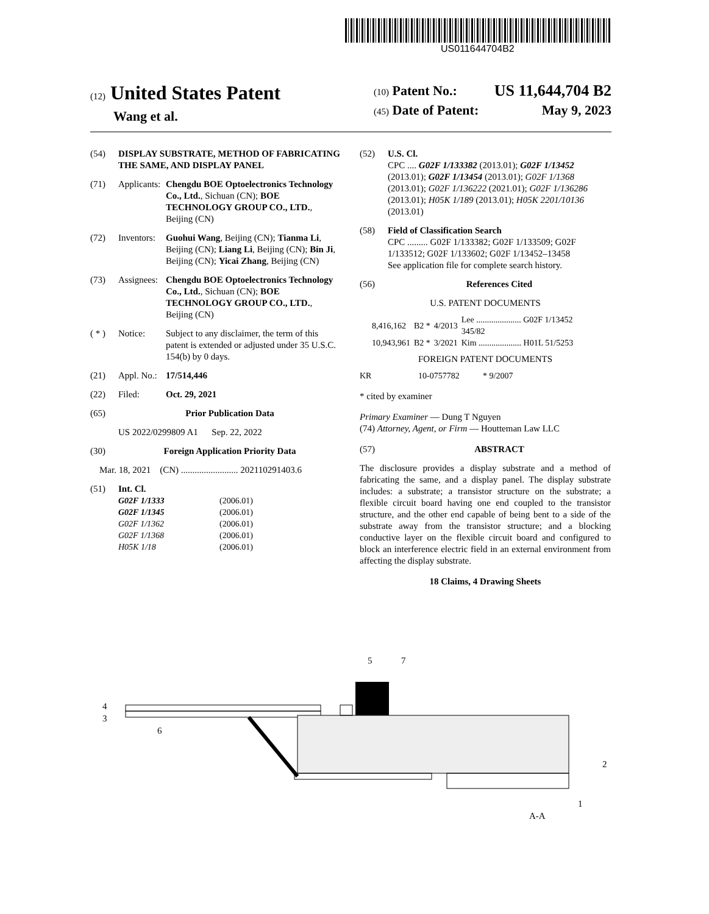US011644704B2
(12) United States Patent
Wang et al.
(10) Patent No.: US 11,644,704 B2
(45) Date of Patent: May 9, 2023
(54) DISPLAY SUBSTRATE, METHOD OF FABRICATING THE SAME, AND DISPLAY PANEL
(71) Applicants: Chengdu BOE Optoelectronics Technology Co., Ltd., Sichuan (CN); BOE TECHNOLOGY GROUP CO., LTD., Beijing (CN)
(72) Inventors: Guohui Wang, Beijing (CN); Tianma Li, Beijing (CN); Liang Li, Beijing (CN); Bin Ji, Beijing (CN); Yicai Zhang, Beijing (CN)
(73) Assignees: Chengdu BOE Optoelectronics Technology Co., Ltd., Sichuan (CN); BOE TECHNOLOGY GROUP CO., LTD., Beijing (CN)
( * ) Notice: Subject to any disclaimer, the term of this patent is extended or adjusted under 35 U.S.C. 154(b) by 0 days.
(21) Appl. No.: 17/514,446
(22) Filed: Oct. 29, 2021
(65) Prior Publication Data
US 2022/0299809 A1 Sep. 22, 2022
(30) Foreign Application Priority Data
Mar. 18, 2021 (CN) ......................... 202110291403.6
(51) Int. Cl.
| G02F 1/1333 | (2006.01) |
| G02F 1/1345 | (2006.01) |
| G02F 1/1362 | (2006.01) |
| G02F 1/1368 | (2006.01) |
| H05K 1/18 | (2006.01) |
(52) U.S. Cl.
CPC .... G02F 1/133382 (2013.01); G02F 1/13452 (2013.01); G02F 1/13454 (2013.01); G02F 1/1368 (2013.01); G02F 1/136222 (2021.01); G02F 1/136286 (2013.01); H05K 1/189 (2013.01); H05K 2201/10136 (2013.01)
(58) Field of Classification Search
CPC ......... G02F 1/133382; G02F 1/133509; G02F 1/133512; G02F 1/133602; G02F 1/13452–13458
See application file for complete search history.
(56) References Cited
U.S. PATENT DOCUMENTS
| 8,416,162 | B2 * | 4/2013 | Lee ..................... G02F 1/13452 345/82 |
| 10,943,961 | B2 * | 3/2021 | Kim .................... H01L 51/5253 |
FOREIGN PATENT DOCUMENTS
| KR | 10-0757782 | * 9/2007 |
* cited by examiner
Primary Examiner — Dung T Nguyen
(74) Attorney, Agent, or Firm — Houtteman Law LLC
(57) ABSTRACT
The disclosure provides a display substrate and a method of fabricating the same, and a display panel. The display substrate includes: a substrate; a transistor structure on the substrate; a flexible circuit board having one end coupled to the transistor structure, and the other end capable of being bent to a side of the substrate away from the transistor structure; and a blocking conductive layer on the flexible circuit board and configured to block an interference electric field in an external environment from affecting the display substrate.
18 Claims, 4 Drawing Sheets
4
3
6
5
7
2
1
A-A